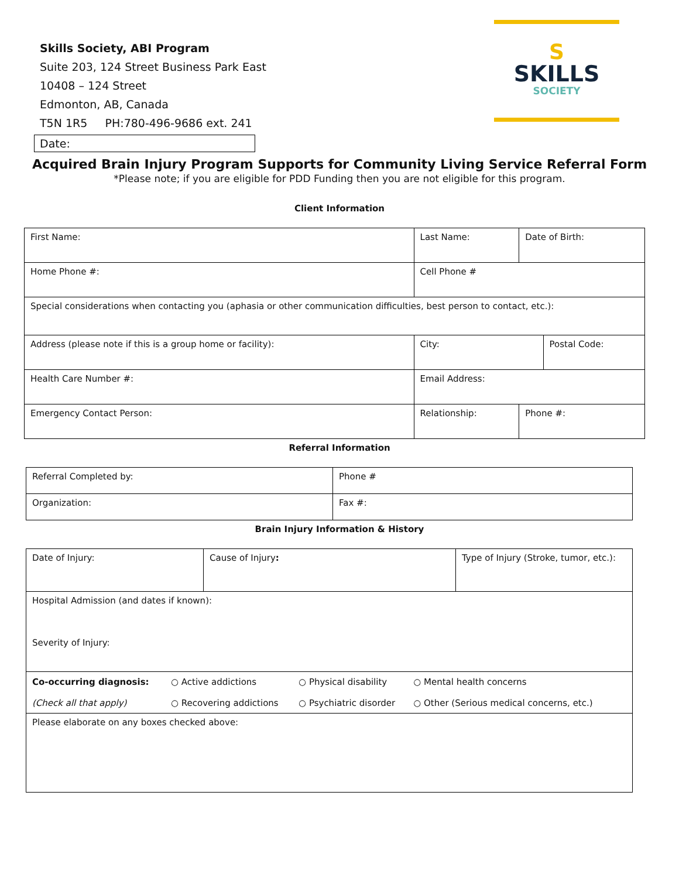Skills Society, ABI Program
Suite 203, 124 Street Business Park East
10408 – 124 Street
Edmonton, AB, Canada
T5N 1R5 PH:780-496-9686 ext. 241
S
SKILLS
SOCIETY
Date:
Acquired Brain Injury Program Supports for Community Living Service Referral Form
*Please note; if you are eligible for PDD Funding then you are not eligible for this program.
Client Information
| First Name: | Last Name: | | | Date of Birth: | |
| Home Phone #: | | Cell Phone # | | | |
| Special considerations when contacting you (aphasia or other communication difficulties, best person to contact, etc.): | | | | | |
| Address (please note if this is a group home or facility): | | | City: | | Postal Code: |
| Health Care Number #: | | Email Address: | | | |
| Emergency Contact Person: | Relationship: | | | Phone #: | |
Referral Information
| Referral Completed by: | Phone # |
| Organization: | Fax #: |
Brain Injury Information & History
| Date of Injury: | Cause of Injury : | Type of Injury (Stroke, tumor, etc.): |
| Hospital Admission (and dates if known): Severity of Injury: | | |
| / Co-occurring diagnosis: / ○ Active addictions / ○ Physical disability / ○ Mental health concerns / / (Check all that apply) / ○ Recovering addictions / ○ Psychiatric disorder / ○ Other (Serious medical concerns, etc.) / | | |
| Please elaborate on any boxes checked above: | | |